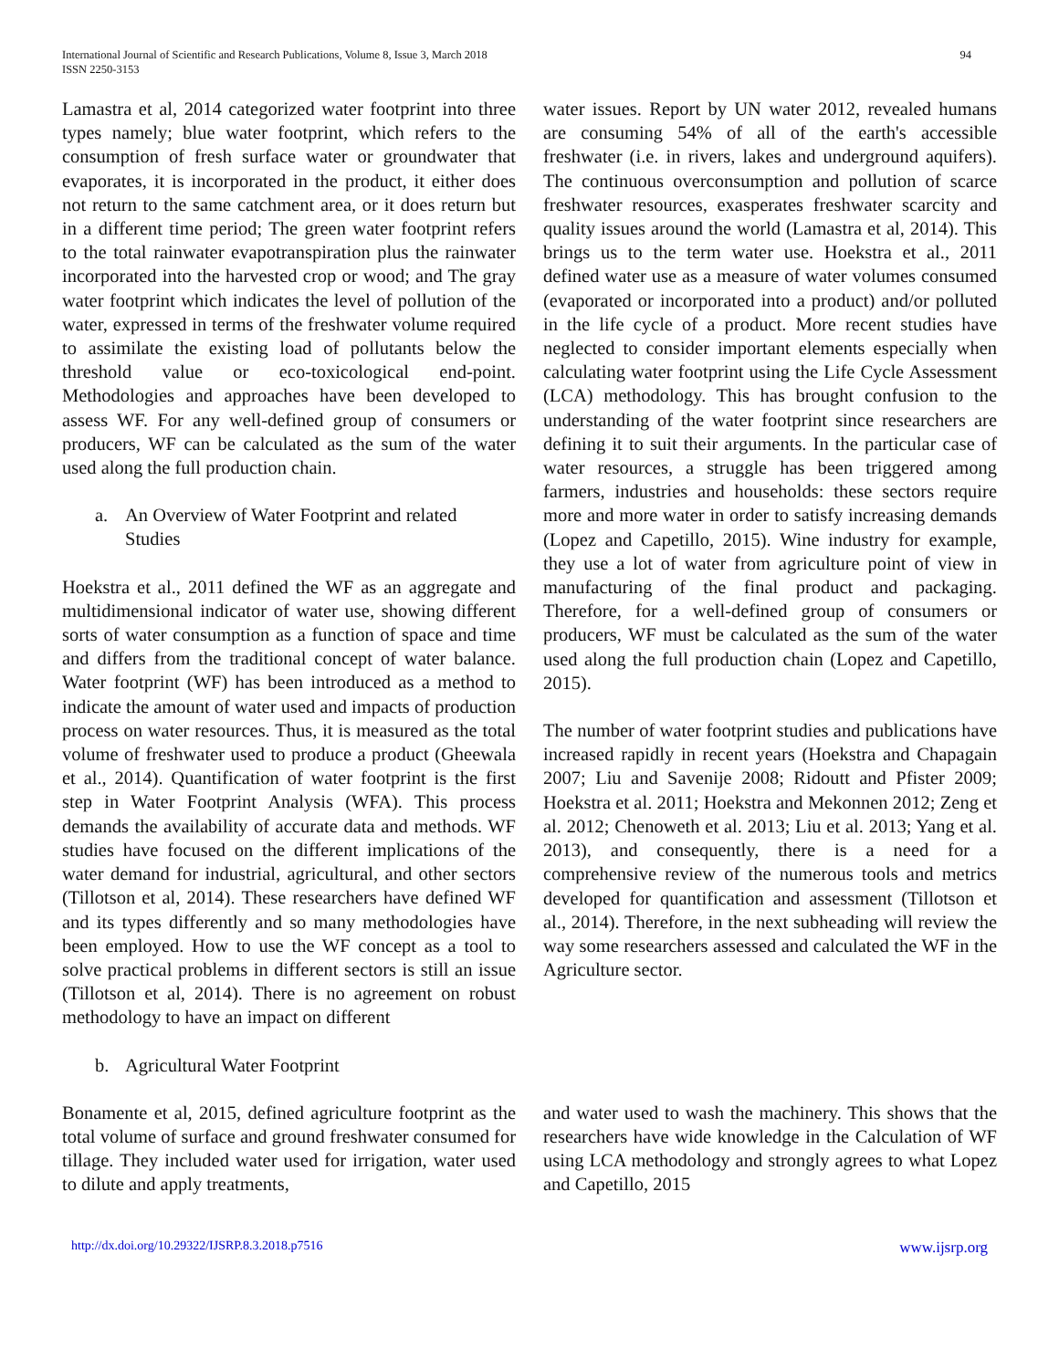International Journal of Scientific and Research Publications, Volume 8, Issue 3, March 2018
ISSN 2250-3153
94
Lamastra et al, 2014 categorized water footprint into three types namely; blue water footprint, which refers to the consumption of fresh surface water or groundwater that evaporates, it is incorporated in the product, it either does not return to the same catchment area, or it does return but in a different time period; The green water footprint refers to the total rainwater evapotranspiration plus the rainwater incorporated into the harvested crop or wood; and The gray water footprint which indicates the level of pollution of the water, expressed in terms of the freshwater volume required to assimilate the existing load of pollutants below the threshold value or eco-toxicological end-point. Methodologies and approaches have been developed to assess WF. For any well-defined group of consumers or producers, WF can be calculated as the sum of the water used along the full production chain.
a. An Overview of Water Footprint and related Studies
Hoekstra et al., 2011 defined the WF as an aggregate and multidimensional indicator of water use, showing different sorts of water consumption as a function of space and time and differs from the traditional concept of water balance. Water footprint (WF) has been introduced as a method to indicate the amount of water used and impacts of production process on water resources. Thus, it is measured as the total volume of freshwater used to produce a product (Gheewala et al., 2014). Quantification of water footprint is the first step in Water Footprint Analysis (WFA). This process demands the availability of accurate data and methods. WF studies have focused on the different implications of the water demand for industrial, agricultural, and other sectors (Tillotson et al, 2014). These researchers have defined WF and its types differently and so many methodologies have been employed. How to use the WF concept as a tool to solve practical problems in different sectors is still an issue (Tillotson et al, 2014). There is no agreement on robust methodology to have an impact on different
water issues. Report by UN water 2012, revealed humans are consuming 54% of all of the earth's accessible freshwater (i.e. in rivers, lakes and underground aquifers). The continuous overconsumption and pollution of scarce freshwater resources, exasperates freshwater scarcity and quality issues around the world (Lamastra et al, 2014). This brings us to the term water use. Hoekstra et al., 2011 defined water use as a measure of water volumes consumed (evaporated or incorporated into a product) and/or polluted in the life cycle of a product. More recent studies have neglected to consider important elements especially when calculating water footprint using the Life Cycle Assessment (LCA) methodology. This has brought confusion to the understanding of the water footprint since researchers are defining it to suit their arguments. In the particular case of water resources, a struggle has been triggered among farmers, industries and households: these sectors require more and more water in order to satisfy increasing demands (Lopez and Capetillo, 2015). Wine industry for example, they use a lot of water from agriculture point of view in manufacturing of the final product and packaging. Therefore, for a well-defined group of consumers or producers, WF must be calculated as the sum of the water used along the full production chain (Lopez and Capetillo, 2015).
The number of water footprint studies and publications have increased rapidly in recent years (Hoekstra and Chapagain 2007; Liu and Savenije 2008; Ridoutt and Pfister 2009; Hoekstra et al. 2011; Hoekstra and Mekonnen 2012; Zeng et al. 2012; Chenoweth et al. 2013; Liu et al. 2013; Yang et al. 2013), and consequently, there is a need for a comprehensive review of the numerous tools and metrics developed for quantification and assessment (Tillotson et al., 2014). Therefore, in the next subheading will review the way some researchers assessed and calculated the WF in the Agriculture sector.
b. Agricultural Water Footprint
Bonamente et al, 2015, defined agriculture footprint as the total volume of surface and ground freshwater consumed for tillage. They included water used for irrigation, water used to dilute and apply treatments,
and water used to wash the machinery. This shows that the researchers have wide knowledge in the Calculation of WF using LCA methodology and strongly agrees to what Lopez and Capetillo, 2015
http://dx.doi.org/10.29322/IJSRP.8.3.2018.p7516 www.ijsrp.org